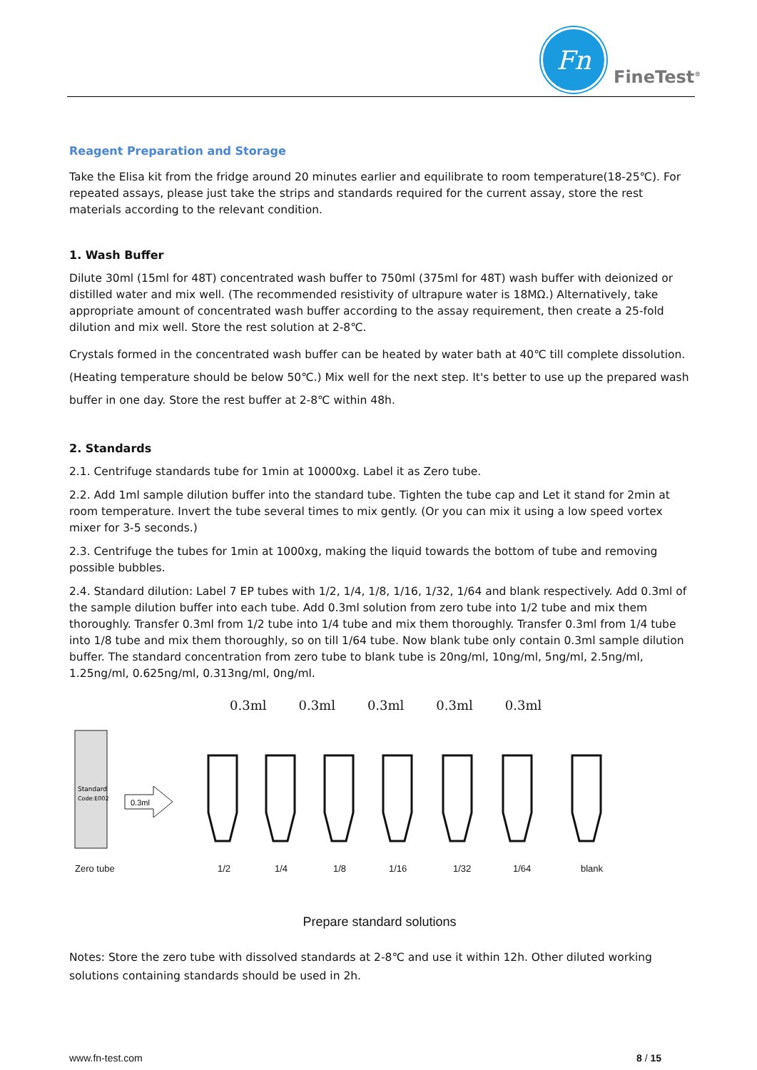Fn
FineTest<sup>®</sup>
Reagent Preparation and Storage
Take the Elisa kit from the fridge around 20 minutes earlier and equilibrate to room temperature(18-25℃). For repeated assays, please just take the strips and standards required for the current assay, store the rest materials according to the relevant condition.
1. Wash Buffer
Dilute 30ml (15ml for 48T) concentrated wash buffer to 750ml (375ml for 48T) wash buffer with deionized or distilled water and mix well. (The recommended resistivity of ultrapure water is 18MΩ.) Alternatively, take appropriate amount of concentrated wash buffer according to the assay requirement, then create a 25-fold dilution and mix well. Store the rest solution at 2-8℃.
Crystals formed in the concentrated wash buffer can be heated by water bath at 40℃ till complete dissolution. (Heating temperature should be below 50℃.) Mix well for the next step. It's better to use up the prepared wash buffer in one day. Store the rest buffer at 2-8℃ within 48h.
2. Standards
2.1. Centrifuge standards tube for 1min at 10000xg. Label it as Zero tube.
2.2. Add 1ml sample dilution buffer into the standard tube. Tighten the tube cap and Let it stand for 2min at room temperature. Invert the tube several times to mix gently. (Or you can mix it using a low speed vortex mixer for 3-5 seconds.)
2.3. Centrifuge the tubes for 1min at 1000xg, making the liquid towards the bottom of tube and removing possible bubbles.
2.4. Standard dilution: Label 7 EP tubes with 1/2, 1/4, 1/8, 1/16, 1/32, 1/64 and blank respectively. Add 0.3ml of the sample dilution buffer into each tube. Add 0.3ml solution from zero tube into 1/2 tube and mix them thoroughly. Transfer 0.3ml from 1/2 tube into 1/4 tube and mix them thoroughly. Transfer 0.3ml from 1/4 tube into 1/8 tube and mix them thoroughly, so on till 1/64 tube. Now blank tube only contain 0.3ml sample dilution buffer. The standard concentration from zero tube to blank tube is 20ng/ml, 10ng/ml, 5ng/ml, 2.5ng/ml, 1.25ng/ml, 0.625ng/ml, 0.313ng/ml, 0ng/ml.
0.3ml 0.3ml 0.3ml 0.3ml 0.3ml
Standard
Code:E002
0.3ml
Zero tube 1/2 1/4 1/8 1/16 1/32 1/64 blank
Prepare standard solutions
Notes: Store the zero tube with dissolved standards at 2-8℃ and use it within 12h. Other diluted working solutions containing standards should be used in 2h.
www.fn-test.com 8 / 15